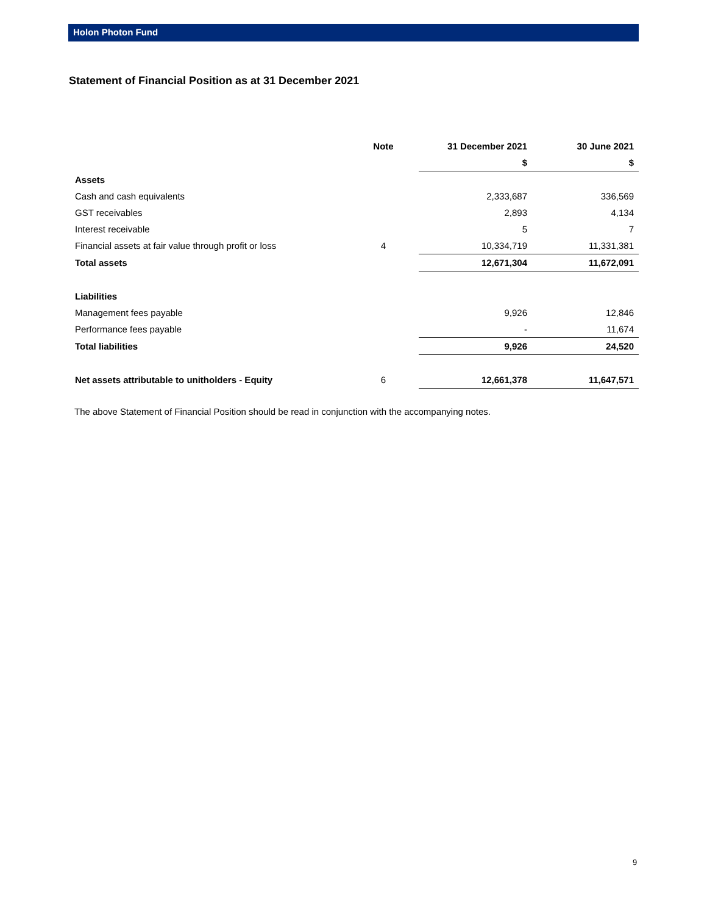Holon Photon Fund
Statement of Financial Position as at 31 December 2021
| | Note | 31 December 2021 | 30 June 2021 |
| --- | --- | --- | --- |
| | | $ | $ |
| Assets | | | |
| Cash and cash equivalents | | 2,333,687 | 336,569 |
| GST receivables | | 2,893 | 4,134 |
| Interest receivable | | 5 | 7 |
| Financial assets at fair value through profit or loss | 4 | 10,334,719 | 11,331,381 |
| Total assets | | 12,671,304 | 11,672,091 |
| Liabilities | | | |
| Management fees payable | | 9,926 | 12,846 |
| Performance fees payable | | - | 11,674 |
| Total liabilities | | 9,926 | 24,520 |
| Net assets attributable to unitholders - Equity | 6 | 12,661,378 | 11,647,571 |
The above Statement of Financial Position should be read in conjunction with the accompanying notes.
9